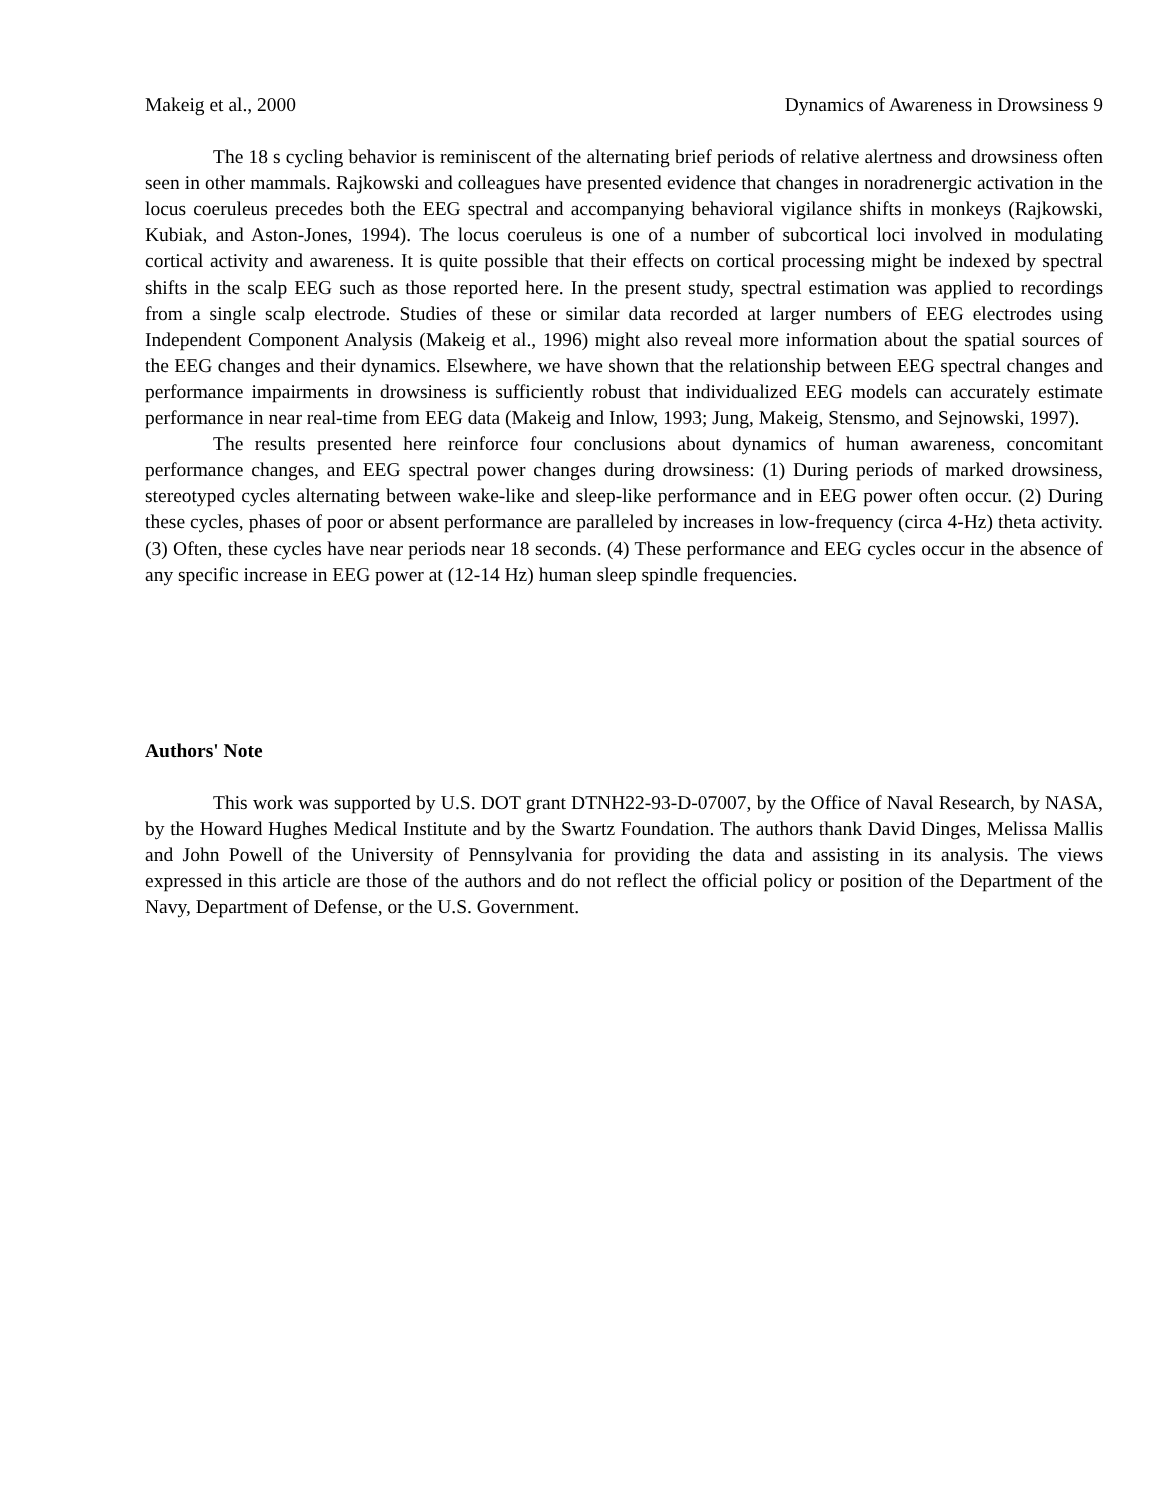Makeig et al., 2000 Dynamics of Awareness in Drowsiness 9
The 18 s cycling behavior is reminiscent of the alternating brief periods of relative alertness and drowsiness often seen in other mammals. Rajkowski and colleagues have presented evidence that changes in noradrenergic activation in the locus coeruleus precedes both the EEG spectral and accompanying behavioral vigilance shifts in monkeys (Rajkowski, Kubiak, and Aston-Jones, 1994). The locus coeruleus is one of a number of subcortical loci involved in modulating cortical activity and awareness. It is quite possible that their effects on cortical processing might be indexed by spectral shifts in the scalp EEG such as those reported here. In the present study, spectral estimation was applied to recordings from a single scalp electrode. Studies of these or similar data recorded at larger numbers of EEG electrodes using Independent Component Analysis (Makeig et al., 1996) might also reveal more information about the spatial sources of the EEG changes and their dynamics. Elsewhere, we have shown that the relationship between EEG spectral changes and performance impairments in drowsiness is sufficiently robust that individualized EEG models can accurately estimate performance in near real-time from EEG data (Makeig and Inlow, 1993; Jung, Makeig, Stensmo, and Sejnowski, 1997).
The results presented here reinforce four conclusions about dynamics of human awareness, concomitant performance changes, and EEG spectral power changes during drowsiness: (1) During periods of marked drowsiness, stereotyped cycles alternating between wake-like and sleep-like performance and in EEG power often occur. (2) During these cycles, phases of poor or absent performance are paralleled by increases in low-frequency (circa 4-Hz) theta activity. (3) Often, these cycles have near periods near 18 seconds. (4) These performance and EEG cycles occur in the absence of any specific increase in EEG power at (12-14 Hz) human sleep spindle frequencies.
Authors' Note
This work was supported by U.S. DOT grant DTNH22-93-D-07007, by the Office of Naval Research, by NASA, by the Howard Hughes Medical Institute and by the Swartz Foundation. The authors thank David Dinges, Melissa Mallis and John Powell of the University of Pennsylvania for providing the data and assisting in its analysis. The views expressed in this article are those of the authors and do not reflect the official policy or position of the Department of the Navy, Department of Defense, or the U.S. Government.